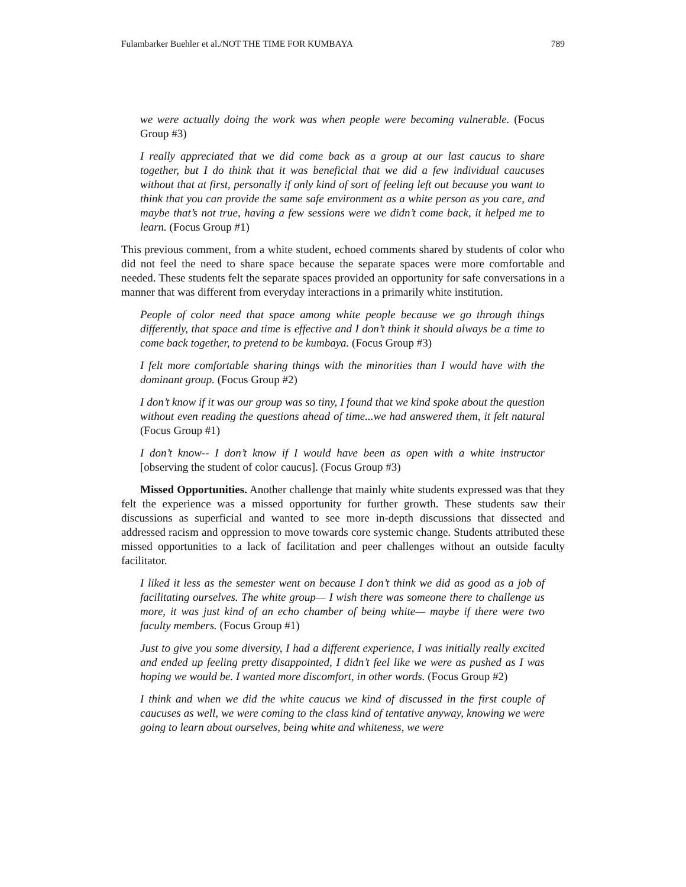Fulambarker Buehler et al./NOT THE TIME FOR KUMBAYA 789
we were actually doing the work was when people were becoming vulnerable. (Focus Group #3)
I really appreciated that we did come back as a group at our last caucus to share together, but I do think that it was beneficial that we did a few individual caucuses without that at first, personally if only kind of sort of feeling left out because you want to think that you can provide the same safe environment as a white person as you care, and maybe that’s not true, having a few sessions were we didn’t come back, it helped me to learn. (Focus Group #1)
This previous comment, from a white student, echoed comments shared by students of color who did not feel the need to share space because the separate spaces were more comfortable and needed. These students felt the separate spaces provided an opportunity for safe conversations in a manner that was different from everyday interactions in a primarily white institution.
People of color need that space among white people because we go through things differently, that space and time is effective and I don’t think it should always be a time to come back together, to pretend to be kumbaya. (Focus Group #3)
I felt more comfortable sharing things with the minorities than I would have with the dominant group. (Focus Group #2)
I don’t know if it was our group was so tiny, I found that we kind spoke about the question without even reading the questions ahead of time...we had answered them, it felt natural (Focus Group #1)
I don’t know-- I don’t know if I would have been as open with a white instructor [observing the student of color caucus]. (Focus Group #3)
Missed Opportunities. Another challenge that mainly white students expressed was that they felt the experience was a missed opportunity for further growth. These students saw their discussions as superficial and wanted to see more in-depth discussions that dissected and addressed racism and oppression to move towards core systemic change. Students attributed these missed opportunities to a lack of facilitation and peer challenges without an outside faculty facilitator.
I liked it less as the semester went on because I don’t think we did as good as a job of facilitating ourselves. The white group— I wish there was someone there to challenge us more, it was just kind of an echo chamber of being white— maybe if there were two faculty members. (Focus Group #1)
Just to give you some diversity, I had a different experience, I was initially really excited and ended up feeling pretty disappointed, I didn’t feel like we were as pushed as I was hoping we would be. I wanted more discomfort, in other words. (Focus Group #2)
I think and when we did the white caucus we kind of discussed in the first couple of caucuses as well, we were coming to the class kind of tentative anyway, knowing we were going to learn about ourselves, being white and whiteness, we were